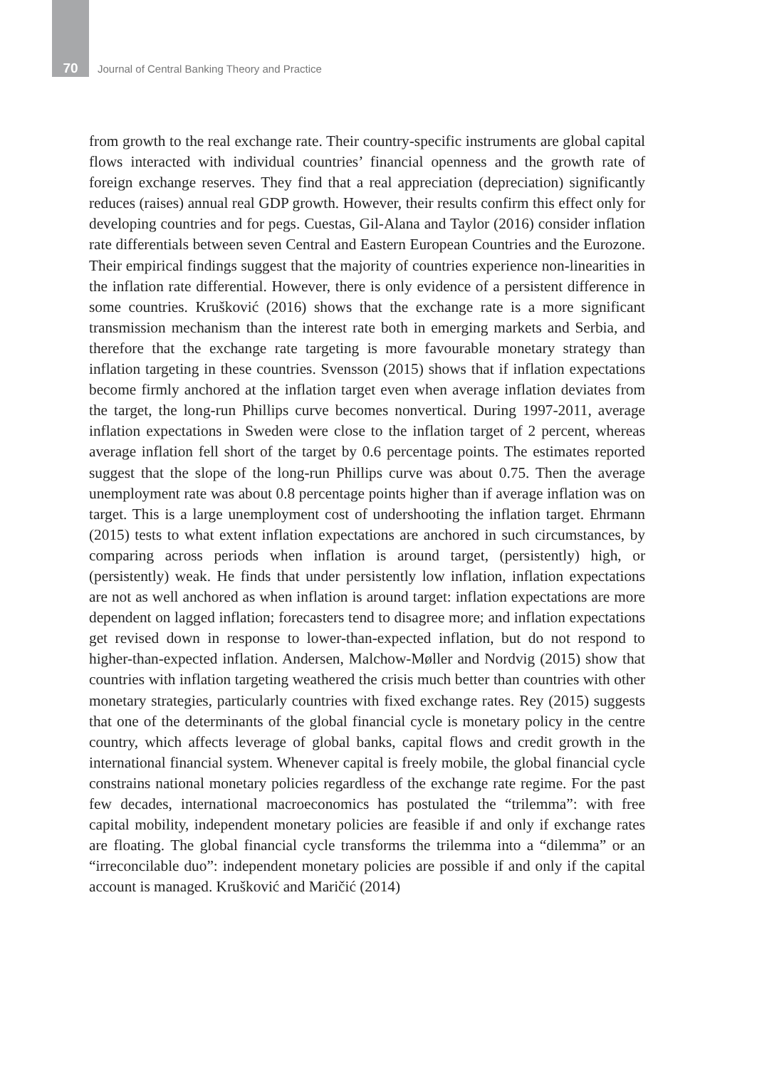70 Journal of Central Banking Theory and Practice
from growth to the real exchange rate. Their country-specific instruments are global capital flows interacted with individual countries’ financial openness and the growth rate of foreign exchange reserves. They find that a real appreciation (depreciation) significantly reduces (raises) annual real GDP growth. However, their results confirm this effect only for developing countries and for pegs. Cuestas, Gil-Alana and Taylor (2016) consider inflation rate differentials between seven Central and Eastern European Countries and the Eurozone. Their empirical findings suggest that the majority of countries experience non-linearities in the inflation rate differential. However, there is only evidence of a persistent difference in some countries. Krušković (2016) shows that the exchange rate is a more significant transmission mechanism than the interest rate both in emerging markets and Serbia, and therefore that the exchange rate targeting is more favourable monetary strategy than inflation targeting in these countries. Svensson (2015) shows that if inflation expectations become firmly anchored at the inflation target even when average inflation deviates from the target, the long-run Phillips curve becomes nonvertical. During 1997-2011, average inflation expectations in Sweden were close to the inflation target of 2 percent, whereas average inflation fell short of the target by 0.6 percentage points. The estimates reported suggest that the slope of the long-run Phillips curve was about 0.75. Then the average unemployment rate was about 0.8 percentage points higher than if average inflation was on target. This is a large unemployment cost of undershooting the inflation target. Ehrmann (2015) tests to what extent inflation expectations are anchored in such circumstances, by comparing across periods when inflation is around target, (persistently) high, or (persistently) weak. He finds that under persistently low inflation, inflation expectations are not as well anchored as when inflation is around target: inflation expectations are more dependent on lagged inflation; forecasters tend to disagree more; and inflation expectations get revised down in response to lower-than-expected inflation, but do not respond to higher-than-expected inflation. Andersen, Malchow-Møller and Nordvig (2015) show that countries with inflation targeting weathered the crisis much better than countries with other monetary strategies, particularly countries with fixed exchange rates. Rey (2015) suggests that one of the determinants of the global financial cycle is monetary policy in the centre country, which affects leverage of global banks, capital flows and credit growth in the international financial system. Whenever capital is freely mobile, the global financial cycle constrains national monetary policies regardless of the exchange rate regime. For the past few decades, international macroeconomics has postulated the “trilemma”: with free capital mobility, independent monetary policies are feasible if and only if exchange rates are floating. The global financial cycle transforms the trilemma into a “dilemma” or an “irreconcilable duo”: independent monetary policies are possible if and only if the capital account is managed. Krušković and Maričić (2014)